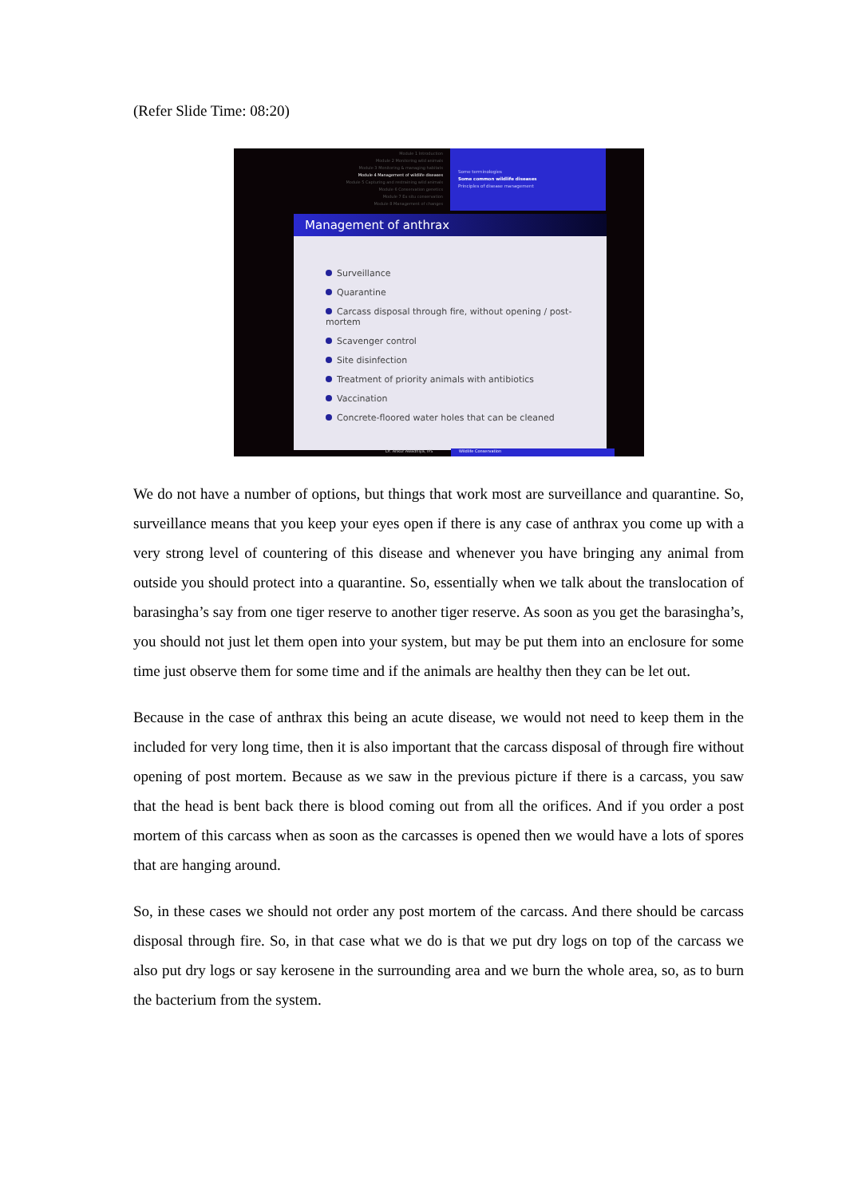(Refer Slide Time: 08:20)
Module 1 Introduction
Module 2 Monitoring wild animals
Module 3 Monitoring & managing habitats
Module 4 Management of wildlife diseases
Module 5 Capturing and restraining wild animals
Module 6 Conservation genetics
Module 7 Ex situ conservation
Module 8 Management of changes
Some terminologies
Some common wildlife diseases
Principles of disease management
Management of anthrax
Surveillance
Quarantine
Carcass disposal through fire, without opening / post-mortem
Scavenger control
Site disinfection
Treatment of priority animals with antibiotics
Vaccination
Concrete-floored water holes that can be cleaned
Dr. Ankur Awadhiya, IFS Wildlife Conservation
We do not have a number of options, but things that work most are surveillance and quarantine. So, surveillance means that you keep your eyes open if there is any case of anthrax you come up with a very strong level of countering of this disease and whenever you have bringing any animal from outside you should protect into a quarantine. So, essentially when we talk about the translocation of barasingha’s say from one tiger reserve to another tiger reserve. As soon as you get the barasingha’s, you should not just let them open into your system, but may be put them into an enclosure for some time just observe them for some time and if the animals are healthy then they can be let out.
Because in the case of anthrax this being an acute disease, we would not need to keep them in the included for very long time, then it is also important that the carcass disposal of through fire without opening of post mortem. Because as we saw in the previous picture if there is a carcass, you saw that the head is bent back there is blood coming out from all the orifices. And if you order a post mortem of this carcass when as soon as the carcasses is opened then we would have a lots of spores that are hanging around.
So, in these cases we should not order any post mortem of the carcass. And there should be carcass disposal through fire. So, in that case what we do is that we put dry logs on top of the carcass we also put dry logs or say kerosene in the surrounding area and we burn the whole area, so, as to burn the bacterium from the system.